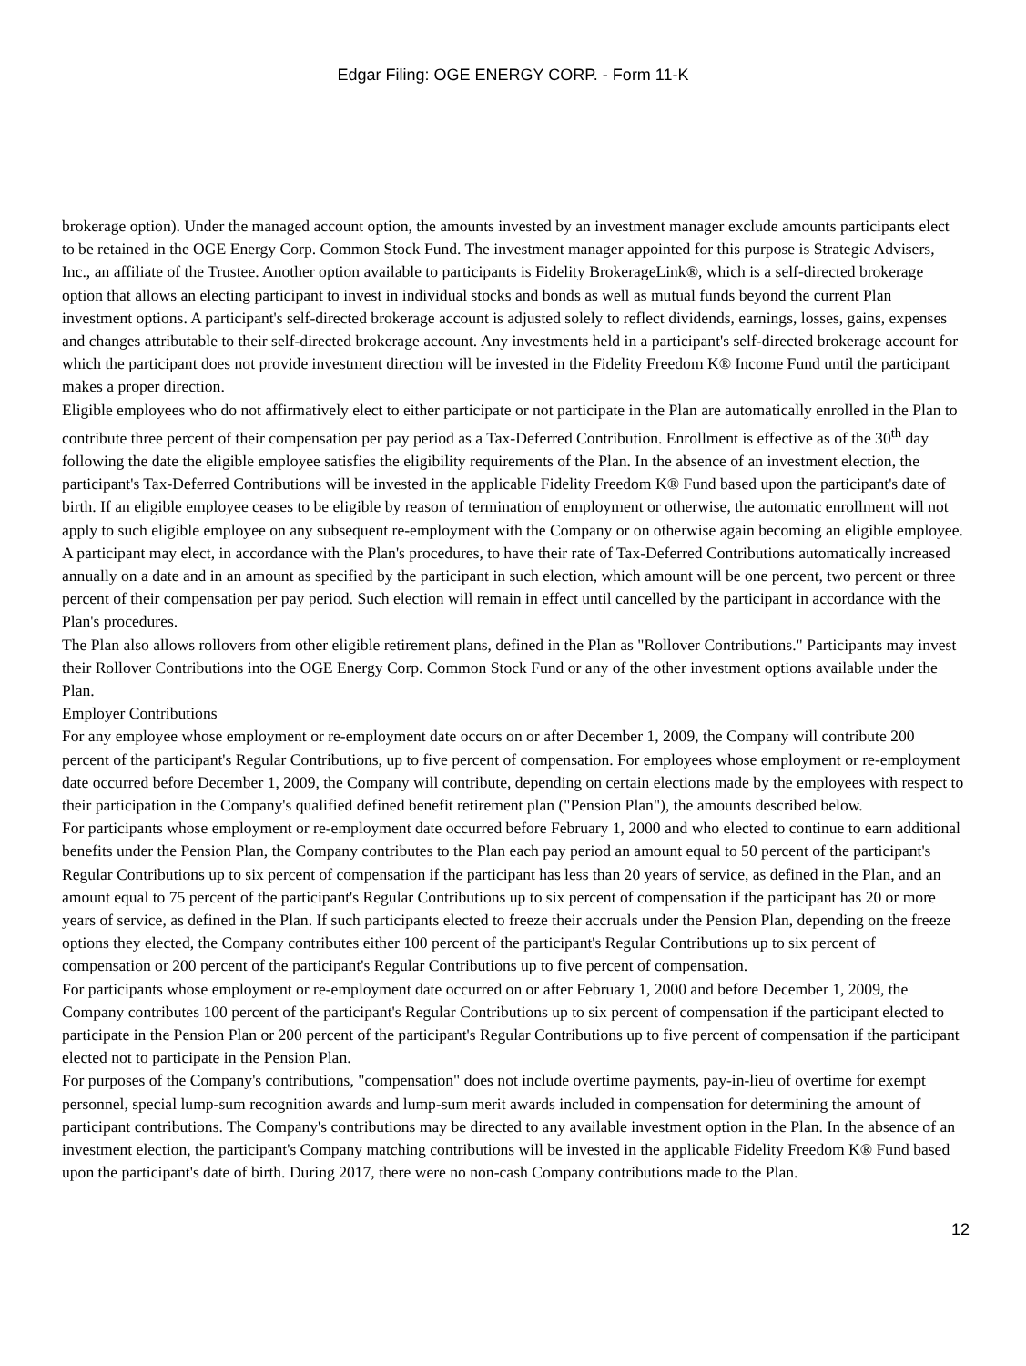Edgar Filing: OGE ENERGY CORP. - Form 11-K
brokerage option). Under the managed account option, the amounts invested by an investment manager exclude amounts participants elect to be retained in the OGE Energy Corp. Common Stock Fund. The investment manager appointed for this purpose is Strategic Advisers, Inc., an affiliate of the Trustee. Another option available to participants is Fidelity BrokerageLink®, which is a self-directed brokerage option that allows an electing participant to invest in individual stocks and bonds as well as mutual funds beyond the current Plan investment options. A participant's self-directed brokerage account is adjusted solely to reflect dividends, earnings, losses, gains, expenses and changes attributable to their self-directed brokerage account. Any investments held in a participant's self-directed brokerage account for which the participant does not provide investment direction will be invested in the Fidelity Freedom K® Income Fund until the participant makes a proper direction.
Eligible employees who do not affirmatively elect to either participate or not participate in the Plan are automatically enrolled in the Plan to contribute three percent of their compensation per pay period as a Tax-Deferred Contribution. Enrollment is effective as of the 30<sup>th</sup> day following the date the eligible employee satisfies the eligibility requirements of the Plan. In the absence of an investment election, the participant's Tax-Deferred Contributions will be invested in the applicable Fidelity Freedom K® Fund based upon the participant's date of birth. If an eligible employee ceases to be eligible by reason of termination of employment or otherwise, the automatic enrollment will not apply to such eligible employee on any subsequent re-employment with the Company or on otherwise again becoming an eligible employee.
A participant may elect, in accordance with the Plan's procedures, to have their rate of Tax-Deferred Contributions automatically increased annually on a date and in an amount as specified by the participant in such election, which amount will be one percent, two percent or three percent of their compensation per pay period. Such election will remain in effect until cancelled by the participant in accordance with the Plan's procedures.
The Plan also allows rollovers from other eligible retirement plans, defined in the Plan as "Rollover Contributions." Participants may invest their Rollover Contributions into the OGE Energy Corp. Common Stock Fund or any of the other investment options available under the Plan.
Employer Contributions
For any employee whose employment or re-employment date occurs on or after December 1, 2009, the Company will contribute 200 percent of the participant's Regular Contributions, up to five percent of compensation. For employees whose employment or re-employment date occurred before December 1, 2009, the Company will contribute, depending on certain elections made by the employees with respect to their participation in the Company's qualified defined benefit retirement plan ("Pension Plan"), the amounts described below.
For participants whose employment or re-employment date occurred before February 1, 2000 and who elected to continue to earn additional benefits under the Pension Plan, the Company contributes to the Plan each pay period an amount equal to 50 percent of the participant's Regular Contributions up to six percent of compensation if the participant has less than 20 years of service, as defined in the Plan, and an amount equal to 75 percent of the participant's Regular Contributions up to six percent of compensation if the participant has 20 or more years of service, as defined in the Plan. If such participants elected to freeze their accruals under the Pension Plan, depending on the freeze options they elected, the Company contributes either 100 percent of the participant's Regular Contributions up to six percent of compensation or 200 percent of the participant's Regular Contributions up to five percent of compensation.
For participants whose employment or re-employment date occurred on or after February 1, 2000 and before December 1, 2009, the Company contributes 100 percent of the participant's Regular Contributions up to six percent of compensation if the participant elected to participate in the Pension Plan or 200 percent of the participant's Regular Contributions up to five percent of compensation if the participant elected not to participate in the Pension Plan.
For purposes of the Company's contributions, "compensation" does not include overtime payments, pay-in-lieu of overtime for exempt personnel, special lump-sum recognition awards and lump-sum merit awards included in compensation for determining the amount of participant contributions. The Company's contributions may be directed to any available investment option in the Plan. In the absence of an investment election, the participant's Company matching contributions will be invested in the applicable Fidelity Freedom K® Fund based upon the participant's date of birth. During 2017, there were no non-cash Company contributions made to the Plan.
12